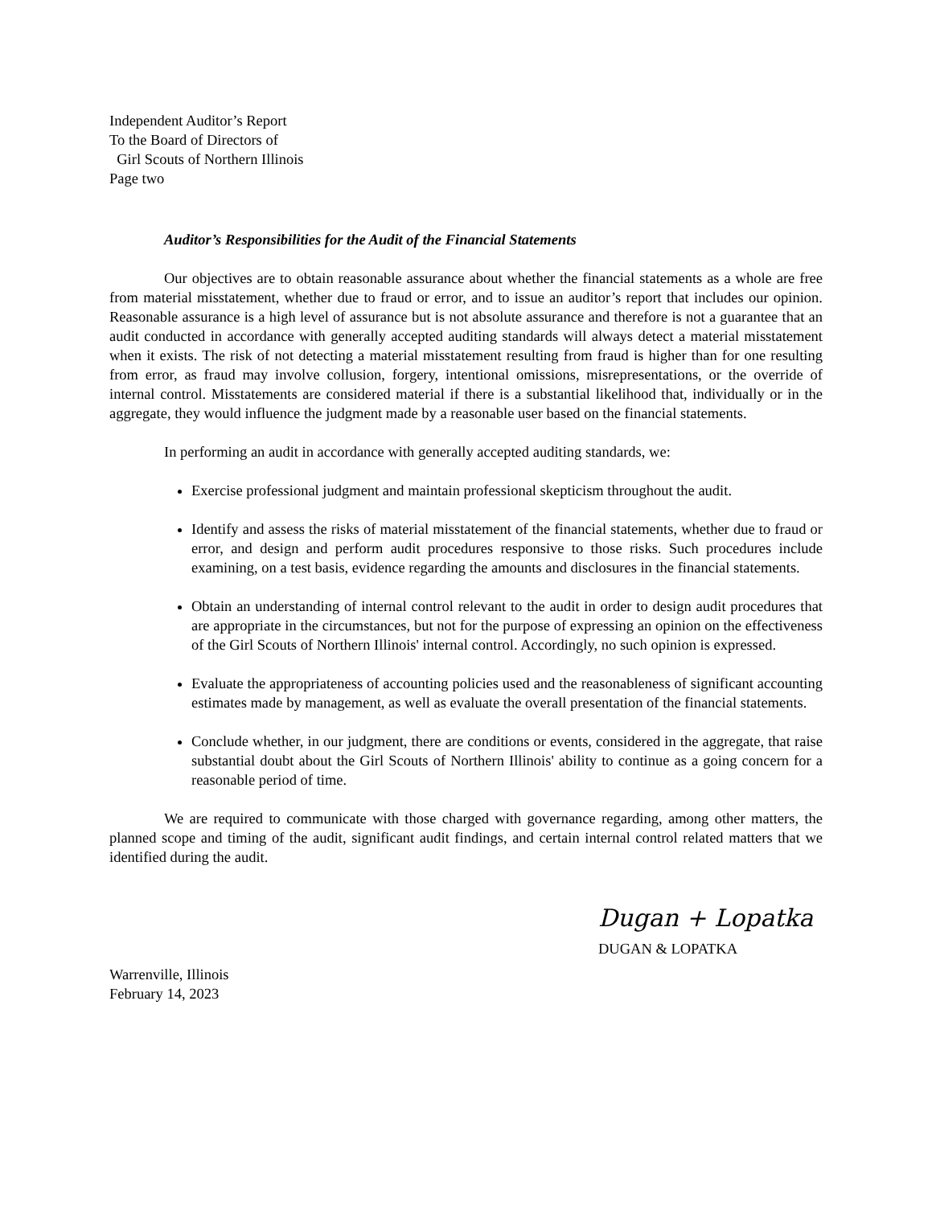Independent Auditor’s Report
To the Board of Directors of
Girl Scouts of Northern Illinois
Page two
Auditor’s Responsibilities for the Audit of the Financial Statements
Our objectives are to obtain reasonable assurance about whether the financial statements as a whole are free from material misstatement, whether due to fraud or error, and to issue an auditor’s report that includes our opinion. Reasonable assurance is a high level of assurance but is not absolute assurance and therefore is not a guarantee that an audit conducted in accordance with generally accepted auditing standards will always detect a material misstatement when it exists. The risk of not detecting a material misstatement resulting from fraud is higher than for one resulting from error, as fraud may involve collusion, forgery, intentional omissions, misrepresentations, or the override of internal control. Misstatements are considered material if there is a substantial likelihood that, individually or in the aggregate, they would influence the judgment made by a reasonable user based on the financial statements.
In performing an audit in accordance with generally accepted auditing standards, we:
Exercise professional judgment and maintain professional skepticism throughout the audit.
Identify and assess the risks of material misstatement of the financial statements, whether due to fraud or error, and design and perform audit procedures responsive to those risks. Such procedures include examining, on a test basis, evidence regarding the amounts and disclosures in the financial statements.
Obtain an understanding of internal control relevant to the audit in order to design audit procedures that are appropriate in the circumstances, but not for the purpose of expressing an opinion on the effectiveness of the Girl Scouts of Northern Illinois' internal control. Accordingly, no such opinion is expressed.
Evaluate the appropriateness of accounting policies used and the reasonableness of significant accounting estimates made by management, as well as evaluate the overall presentation of the financial statements.
Conclude whether, in our judgment, there are conditions or events, considered in the aggregate, that raise substantial doubt about the Girl Scouts of Northern Illinois' ability to continue as a going concern for a reasonable period of time.
We are required to communicate with those charged with governance regarding, among other matters, the planned scope and timing of the audit, significant audit findings, and certain internal control related matters that we identified during the audit.
Dugan + Lopatka
DUGAN & LOPATKA
Warrenville, Illinois
February 14, 2023